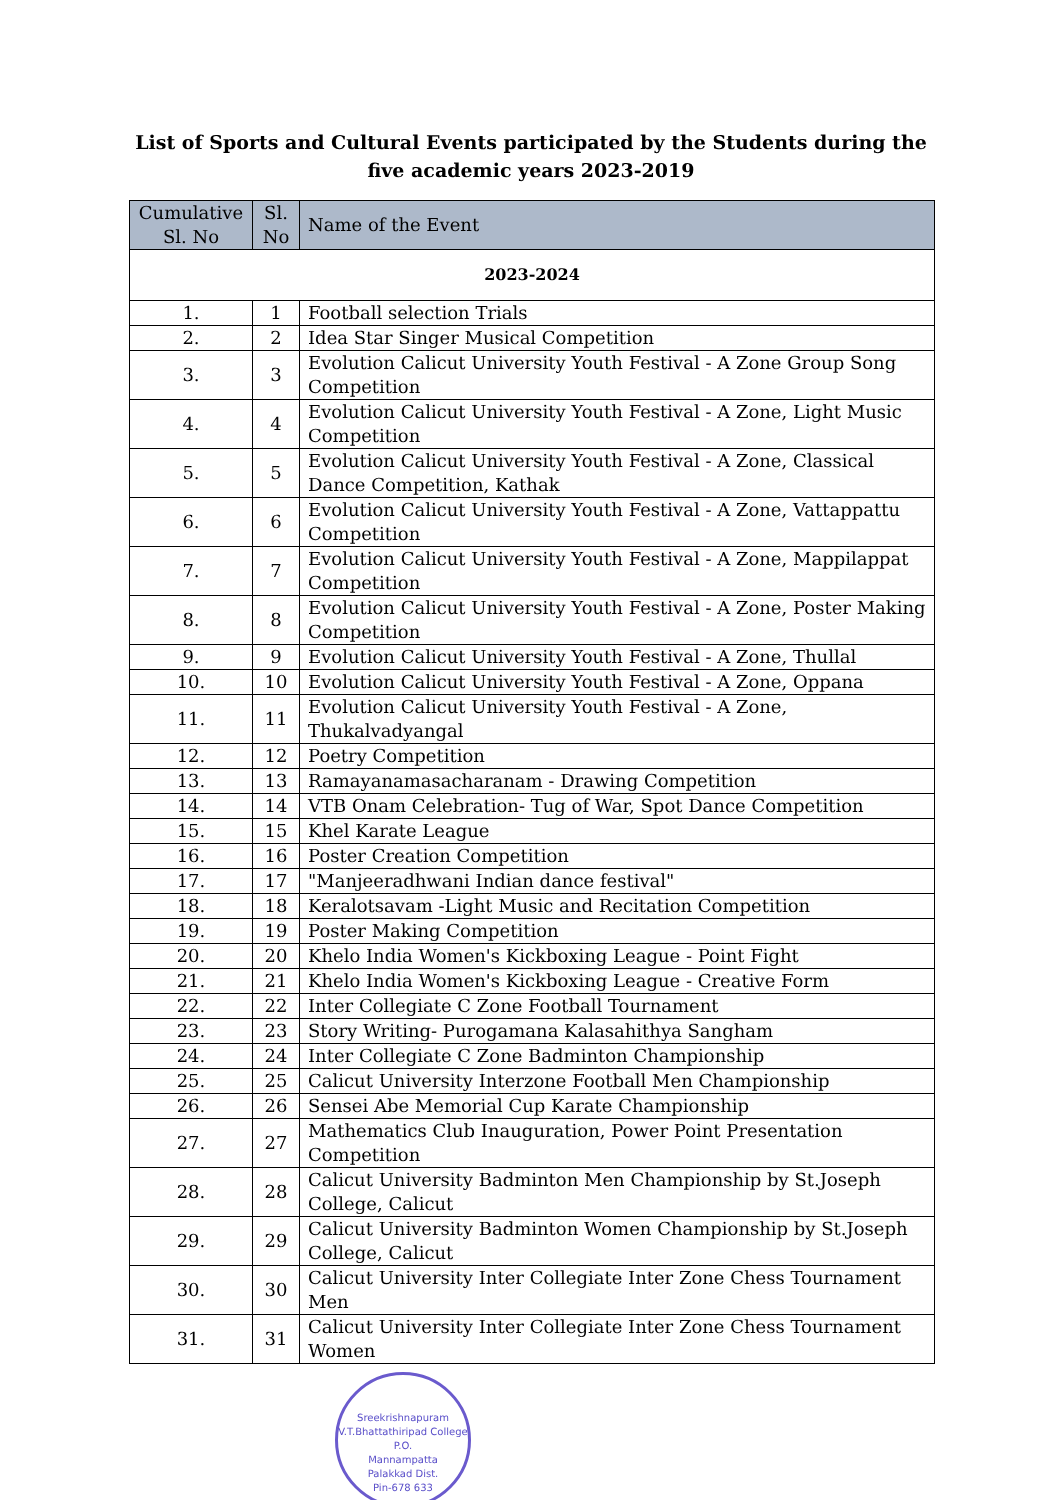List of Sports and Cultural Events participated by the Students during the five academic years 2023-2019
| Cumulative Sl. No | Sl. No | Name of the Event |
| --- | --- | --- |
| 2023-2024 | | |
| 1. | 1 | Football selection Trials |
| 2. | 2 | Idea Star Singer Musical Competition |
| 3. | 3 | Evolution Calicut University Youth Festival - A Zone Group Song Competition |
| 4. | 4 | Evolution Calicut University Youth Festival - A Zone, Light Music Competition |
| 5. | 5 | Evolution Calicut University Youth Festival - A Zone, Classical Dance Competition, Kathak |
| 6. | 6 | Evolution Calicut University Youth Festival - A Zone, Vattappattu Competition |
| 7. | 7 | Evolution Calicut University Youth Festival - A Zone, Mappilappat Competition |
| 8. | 8 | Evolution Calicut University Youth Festival - A Zone, Poster Making Competition |
| 9. | 9 | Evolution Calicut University Youth Festival - A Zone, Thullal |
| 10. | 10 | Evolution Calicut University Youth Festival - A Zone, Oppana |
| 11. | 11 | Evolution Calicut University Youth Festival - A Zone, Thukalvadyangal |
| 12. | 12 | Poetry Competition |
| 13. | 13 | Ramayanamasacharanam - Drawing Competition |
| 14. | 14 | VTB Onam Celebration- Tug of War, Spot Dance Competition |
| 15. | 15 | Khel Karate League |
| 16. | 16 | Poster Creation Competition |
| 17. | 17 | "Manjeeradhwani Indian dance festival" |
| 18. | 18 | Keralotsavam -Light Music and Recitation Competition |
| 19. | 19 | Poster Making Competition |
| 20. | 20 | Khelo India Women's Kickboxing League - Point Fight |
| 21. | 21 | Khelo India Women's Kickboxing League - Creative Form |
| 22. | 22 | Inter Collegiate C Zone Football Tournament |
| 23. | 23 | Story Writing- Purogamana Kalasahithya Sangham |
| 24. | 24 | Inter Collegiate C Zone Badminton Championship |
| 25. | 25 | Calicut University Interzone Football Men Championship |
| 26. | 26 | Sensei Abe Memorial Cup Karate Championship |
| 27. | 27 | Mathematics Club Inauguration, Power Point Presentation Competition |
| 28. | 28 | Calicut University Badminton Men Championship by St.Joseph College, Calicut |
| 29. | 29 | Calicut University Badminton Women Championship by St.Joseph College, Calicut |
| 30. | 30 | Calicut University Inter Collegiate Inter Zone Chess Tournament Men |
| 31. | 31 | Calicut University Inter Collegiate Inter Zone Chess Tournament Women |
Sreekrishnapuram V.T.Bhattathiripad College
P.O.
Mannampatta
Palakkad Dist.
Pin-678 633